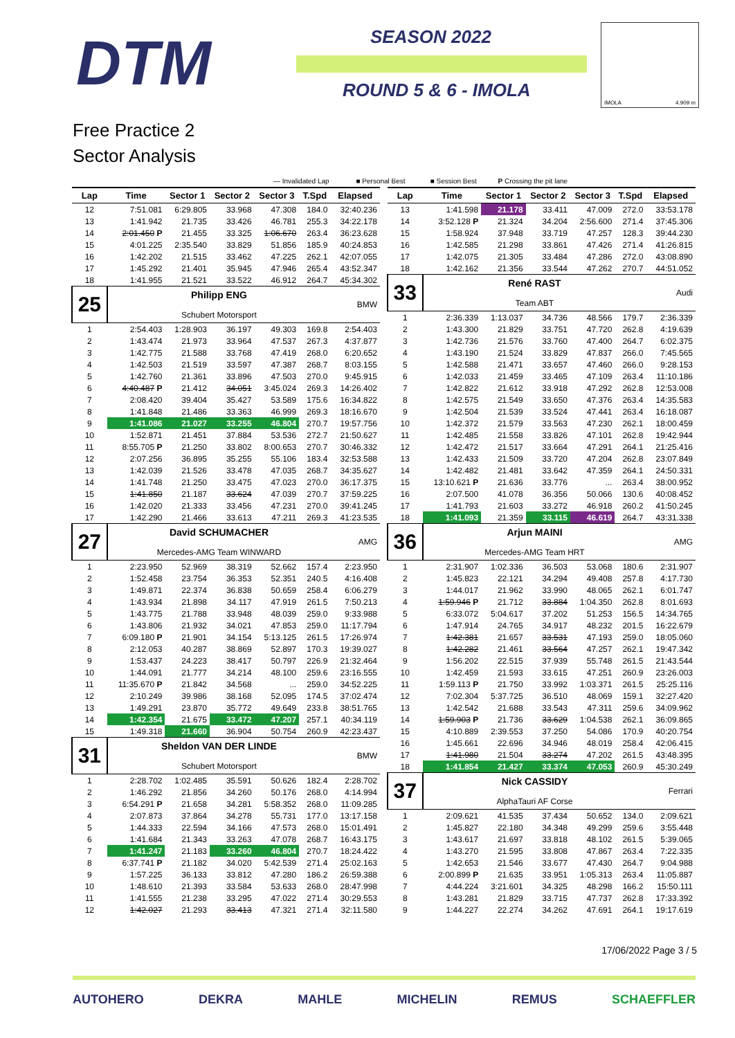DTM SEASON 2022
ROUND 5 & 6 - IMOLA
IMOLA 4.909 m
Free Practice 2
Sector Analysis
— Invalidated Lap ■ Personal Best ■ Session Best P Crossing the pit lane
| Lap | Time | Sector 1 | Sector 2 | Sector 3 | T.Spd | Elapsed |
| --- | --- | --- | --- | --- | --- | --- |
| 12 | 7:51.081 | 6:29.805 | 33.968 | 47.308 | 184.0 | 32:40.236 |
| 13 | 1:41.942 | 21.735 | 33.426 | 46.781 | 255.3 | 34:22.178 |
| 14 | 2:01.450 P | 21.455 | 33.325 | 1:06.670 | 263.4 | 36:23.628 |
| 15 | 4:01.225 | 2:35.540 | 33.829 | 51.856 | 185.9 | 40:24.853 |
| 16 | 1:42.202 | 21.515 | 33.462 | 47.225 | 262.1 | 42:07.055 |
| 17 | 1:45.292 | 21.401 | 35.945 | 47.946 | 265.4 | 43:52.347 |
| 18 | 1:41.955 | 21.521 | 33.522 | 46.912 | 264.7 | 45:34.302 |
| 25 | Philipp ENG Schubert Motorsport | | | | | BMW |
| 1 | 2:54.403 | 1:28.903 | 36.197 | 49.303 | 169.8 | 2:54.403 |
| 2 | 1:43.474 | 21.973 | 33.964 | 47.537 | 267.3 | 4:37.877 |
| 3 | 1:42.775 | 21.588 | 33.768 | 47.419 | 268.0 | 6:20.652 |
| 4 | 1:42.503 | 21.519 | 33.597 | 47.387 | 268.7 | 8:03.155 |
| 5 | 1:42.760 | 21.361 | 33.896 | 47.503 | 270.0 | 9:45.915 |
| 6 | 4:40.487 P | 21.412 | 34.051 | 3:45.024 | 269.3 | 14:26.402 |
| 7 | 2:08.420 | 39.404 | 35.427 | 53.589 | 175.6 | 16:34.822 |
| 8 | 1:41.848 | 21.486 | 33.363 | 46.999 | 269.3 | 18:16.670 |
| 9 | 1:41.086 | 21.027 | 33.255 | 46.804 | 270.7 | 19:57.756 |
| 10 | 1:52.871 | 21.451 | 37.884 | 53.536 | 272.7 | 21:50.627 |
| 11 | 8:55.705 P | 21.250 | 33.802 | 8:00.653 | 270.7 | 30:46.332 |
| 12 | 2:07.256 | 36.895 | 35.255 | 55.106 | 183.4 | 32:53.588 |
| 13 | 1:42.039 | 21.526 | 33.478 | 47.035 | 268.7 | 34:35.627 |
| 14 | 1:41.748 | 21.250 | 33.475 | 47.023 | 270.0 | 36:17.375 |
| 15 | 1:41.850 | 21.187 | 33.624 | 47.039 | 270.7 | 37:59.225 |
| 16 | 1:42.020 | 21.333 | 33.456 | 47.231 | 270.0 | 39:41.245 |
| 17 | 1:42.290 | 21.466 | 33.613 | 47.211 | 269.3 | 41:23.535 |
| 27 | David SCHUMACHER Mercedes-AMG Team WINWARD | | | | | AMG |
| 1 | 2:23.950 | 52.969 | 38.319 | 52.662 | 157.4 | 2:23.950 |
| 2 | 1:52.458 | 23.754 | 36.353 | 52.351 | 240.5 | 4:16.408 |
| 3 | 1:49.871 | 22.374 | 36.838 | 50.659 | 258.4 | 6:06.279 |
| 4 | 1:43.934 | 21.898 | 34.117 | 47.919 | 261.5 | 7:50.213 |
| 5 | 1:43.775 | 21.788 | 33.948 | 48.039 | 259.0 | 9:33.988 |
| 6 | 1:43.806 | 21.932 | 34.021 | 47.853 | 259.0 | 11:17.794 |
| 7 | 6:09.180 P | 21.901 | 34.154 | 5:13.125 | 261.5 | 17:26.974 |
| 8 | 2:12.053 | 40.287 | 38.869 | 52.897 | 170.3 | 19:39.027 |
| 9 | 1:53.437 | 24.223 | 38.417 | 50.797 | 226.9 | 21:32.464 |
| 10 | 1:44.091 | 21.777 | 34.214 | 48.100 | 259.6 | 23:16.555 |
| 11 | 11:35.670 P | 21.842 | 34.568 | ... | 259.0 | 34:52.225 |
| 12 | 2:10.249 | 39.986 | 38.168 | 52.095 | 174.5 | 37:02.474 |
| 13 | 1:49.291 | 23.870 | 35.772 | 49.649 | 233.8 | 38:51.765 |
| 14 | 1:42.354 | 21.675 | 33.472 | 47.207 | 257.1 | 40:34.119 |
| 15 | 1:49.318 | 21.660 | 36.904 | 50.754 | 260.9 | 42:23.437 |
| 31 | Sheldon VAN DER LINDE Schubert Motorsport | | | | | BMW |
| 1 | 2:28.702 | 1:02.485 | 35.591 | 50.626 | 182.4 | 2:28.702 |
| 2 | 1:46.292 | 21.856 | 34.260 | 50.176 | 268.0 | 4:14.994 |
| 3 | 6:54.291 P | 21.658 | 34.281 | 5:58.352 | 268.0 | 11:09.285 |
| 4 | 2:07.873 | 37.864 | 34.278 | 55.731 | 177.0 | 13:17.158 |
| 5 | 1:44.333 | 22.594 | 34.166 | 47.573 | 268.0 | 15:01.491 |
| 6 | 1:41.684 | 21.343 | 33.263 | 47.078 | 268.7 | 16:43.175 |
| 7 | 1:41.247 | 21.183 | 33.260 | 46.804 | 270.7 | 18:24.422 |
| 8 | 6:37.741 P | 21.182 | 34.020 | 5:42.539 | 271.4 | 25:02.163 |
| 9 | 1:57.225 | 36.133 | 33.812 | 47.280 | 186.2 | 26:59.388 |
| 10 | 1:48.610 | 21.393 | 33.584 | 53.633 | 268.0 | 28:47.998 |
| 11 | 1:41.555 | 21.238 | 33.295 | 47.022 | 271.4 | 30:29.553 |
| 12 | 1:42.027 | 21.293 | 33.413 | 47.321 | 271.4 | 32:11.580 |
| Lap | Time | Sector 1 | Sector 2 | Sector 3 | T.Spd | Elapsed |
| --- | --- | --- | --- | --- | --- | --- |
| 13 | 1:41.598 | 21.178 | 33.411 | 47.009 | 272.0 | 33:53.178 |
| 14 | 3:52.128 P | 21.324 | 34.204 | 2:56.600 | 271.4 | 37:45.306 |
| 15 | 1:58.924 | 37.948 | 33.719 | 47.257 | 128.3 | 39:44.230 |
| 16 | 1:42.585 | 21.298 | 33.861 | 47.426 | 271.4 | 41:26.815 |
| 17 | 1:42.075 | 21.305 | 33.484 | 47.286 | 272.0 | 43:08.890 |
| 18 | 1:42.162 | 21.356 | 33.544 | 47.262 | 270.7 | 44:51.052 |
| 33 | René RAST Team ABT | | | | | Audi |
| 1 | 2:36.339 | 1:13.037 | 34.736 | 48.566 | 179.7 | 2:36.339 |
| 2 | 1:43.300 | 21.829 | 33.751 | 47.720 | 262.8 | 4:19.639 |
| 3 | 1:42.736 | 21.576 | 33.760 | 47.400 | 264.7 | 6:02.375 |
| 4 | 1:43.190 | 21.524 | 33.829 | 47.837 | 266.0 | 7:45.565 |
| 5 | 1:42.588 | 21.471 | 33.657 | 47.460 | 266.0 | 9:28.153 |
| 6 | 1:42.033 | 21.459 | 33.465 | 47.109 | 263.4 | 11:10.186 |
| 7 | 1:42.822 | 21.612 | 33.918 | 47.292 | 262.8 | 12:53.008 |
| 8 | 1:42.575 | 21.549 | 33.650 | 47.376 | 263.4 | 14:35.583 |
| 9 | 1:42.504 | 21.539 | 33.524 | 47.441 | 263.4 | 16:18.087 |
| 10 | 1:42.372 | 21.579 | 33.563 | 47.230 | 262.1 | 18:00.459 |
| 11 | 1:42.485 | 21.558 | 33.826 | 47.101 | 262.8 | 19:42.944 |
| 12 | 1:42.472 | 21.517 | 33.664 | 47.291 | 264.1 | 21:25.416 |
| 13 | 1:42.433 | 21.509 | 33.720 | 47.204 | 262.8 | 23:07.849 |
| 14 | 1:42.482 | 21.481 | 33.642 | 47.359 | 264.1 | 24:50.331 |
| 15 | 13:10.621 P | 21.636 | 33.776 | ... | 263.4 | 38:00.952 |
| 16 | 2:07.500 | 41.078 | 36.356 | 50.066 | 130.6 | 40:08.452 |
| 17 | 1:41.793 | 21.603 | 33.272 | 46.918 | 260.2 | 41:50.245 |
| 18 | 1:41.093 | 21.359 | 33.115 | 46.619 | 264.7 | 43:31.338 |
| 36 | Arjun MAINI Mercedes-AMG Team HRT | | | | | AMG |
| 1 | 2:31.907 | 1:02.336 | 36.503 | 53.068 | 180.6 | 2:31.907 |
| 2 | 1:45.823 | 22.121 | 34.294 | 49.408 | 257.8 | 4:17.730 |
| 3 | 1:44.017 | 21.962 | 33.990 | 48.065 | 262.1 | 6:01.747 |
| 4 | 1:59.946 P | 21.712 | 33.884 | 1:04.350 | 262.8 | 8:01.693 |
| 5 | 6:33.072 | 5:04.617 | 37.202 | 51.253 | 156.5 | 14:34.765 |
| 6 | 1:47.914 | 24.765 | 34.917 | 48.232 | 201.5 | 16:22.679 |
| 7 | 1:42.381 | 21.657 | 33.531 | 47.193 | 259.0 | 18:05.060 |
| 8 | 1:42.282 | 21.461 | 33.564 | 47.257 | 262.1 | 19:47.342 |
| 9 | 1:56.202 | 22.515 | 37.939 | 55.748 | 261.5 | 21:43.544 |
| 10 | 1:42.459 | 21.593 | 33.615 | 47.251 | 260.9 | 23:26.003 |
| 11 | 1:59.113 P | 21.750 | 33.992 | 1:03.371 | 261.5 | 25:25.116 |
| 12 | 7:02.304 | 5:37.725 | 36.510 | 48.069 | 159.1 | 32:27.420 |
| 13 | 1:42.542 | 21.688 | 33.543 | 47.311 | 259.6 | 34:09.962 |
| 14 | 1:59.903 P | 21.736 | 33.629 | 1:04.538 | 262.1 | 36:09.865 |
| 15 | 4:10.889 | 2:39.553 | 37.250 | 54.086 | 170.9 | 40:20.754 |
| 16 | 1:45.661 | 22.696 | 34.946 | 48.019 | 258.4 | 42:06.415 |
| 17 | 1:41.980 | 21.504 | 33.274 | 47.202 | 261.5 | 43:48.395 |
| 18 | 1:41.854 | 21.427 | 33.374 | 47.053 | 260.9 | 45:30.249 |
| 37 | Nick CASSIDY AlphaTauri AF Corse | | | | | Ferrari |
| 1 | 2:09.621 | 41.535 | 37.434 | 50.652 | 134.0 | 2:09.621 |
| 2 | 1:45.827 | 22.180 | 34.348 | 49.299 | 259.6 | 3:55.448 |
| 3 | 1:43.617 | 21.697 | 33.818 | 48.102 | 261.5 | 5:39.065 |
| 4 | 1:43.270 | 21.595 | 33.808 | 47.867 | 263.4 | 7:22.335 |
| 5 | 1:42.653 | 21.546 | 33.677 | 47.430 | 264.7 | 9:04.988 |
| 6 | 2:00.899 P | 21.635 | 33.951 | 1:05.313 | 263.4 | 11:05.887 |
| 7 | 4:44.224 | 3:21.601 | 34.325 | 48.298 | 166.2 | 15:50.111 |
| 8 | 1:43.281 | 21.829 | 33.715 | 47.737 | 262.8 | 17:33.392 |
| 9 | 1:44.227 | 22.274 | 34.262 | 47.691 | 264.1 | 19:17.619 |
17/06/2022 Page 3 / 5
AUTOHERO DEKRA MAHLE MICHELIN REMUS SCHAEFFLER